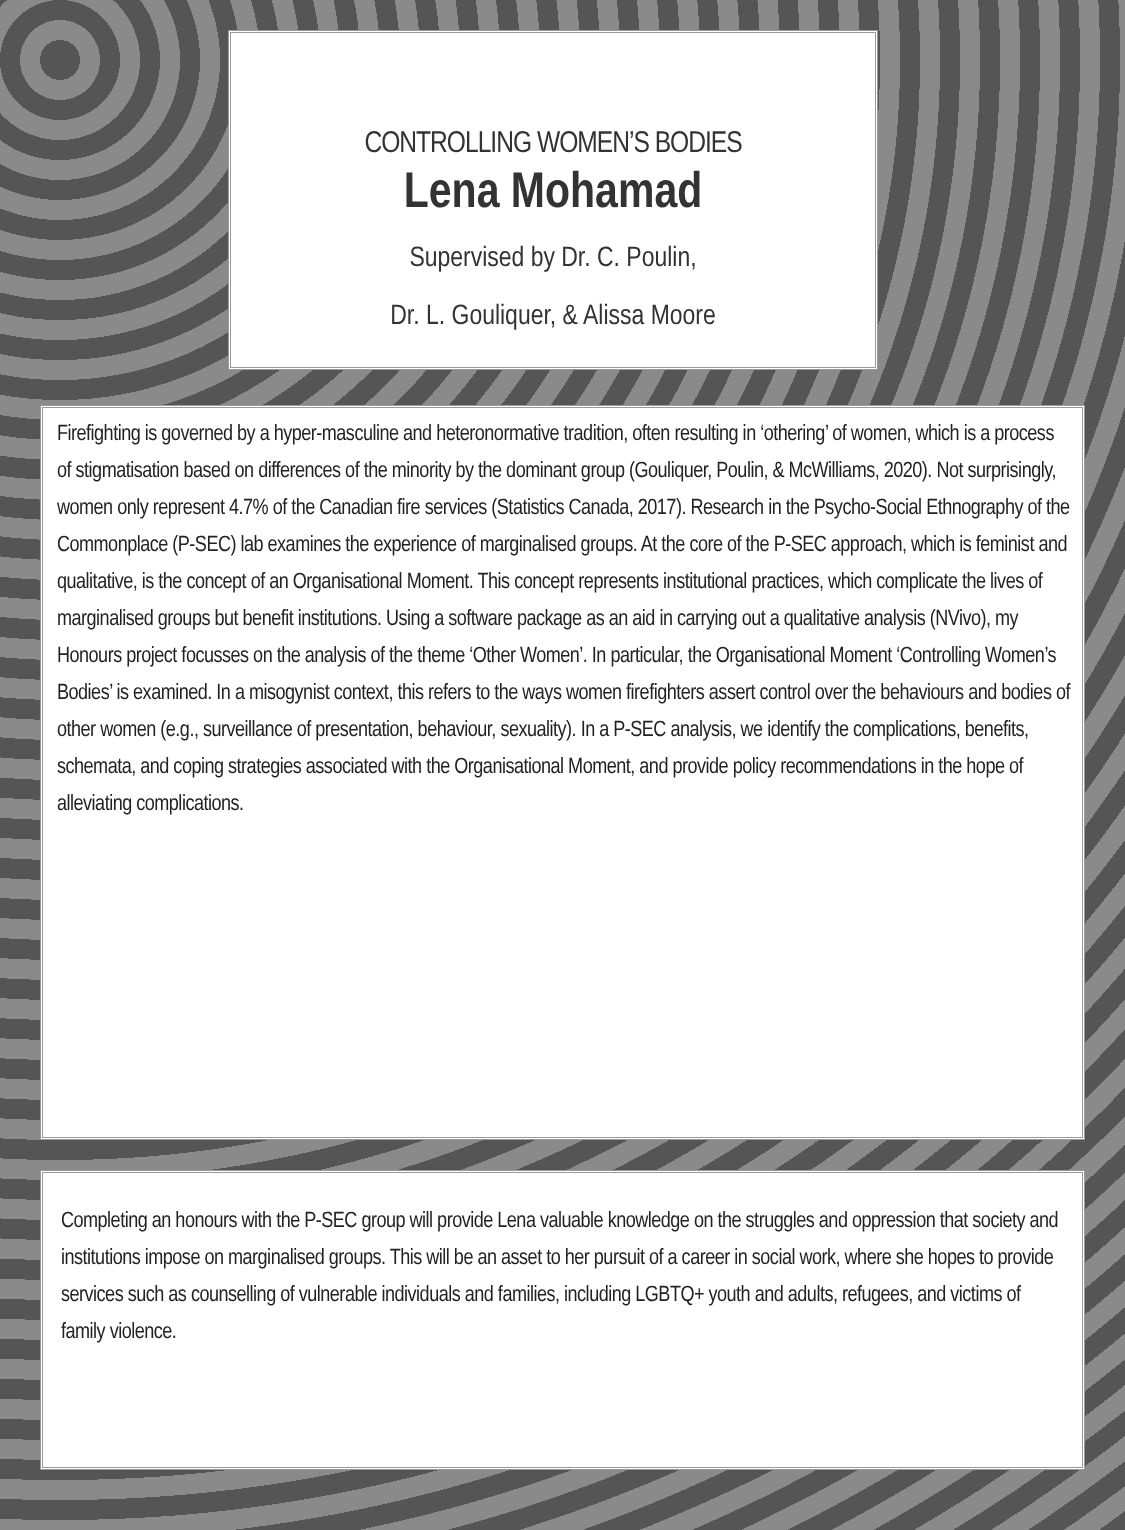CONTROLLING WOMEN’S BODIES
Lena Mohamad
Supervised by Dr. C. Poulin,
Dr. L. Gouliquer, & Alissa Moore
Firefighting is governed by a hyper-masculine and heteronormative tradition, often resulting in ‘othering’ of women, which is a process of stigmatisation based on differences of the minority by the dominant group (Gouliquer, Poulin, & McWilliams, 2020). Not surprisingly, women only represent 4.7% of the Canadian fire services (Statistics Canada, 2017). Research in the Psycho-Social Ethnography of the Commonplace (P-SEC) lab examines the experience of marginalised groups. At the core of the P-SEC approach, which is feminist and qualitative, is the concept of an Organisational Moment. This concept represents institutional practices, which complicate the lives of marginalised groups but benefit institutions. Using a software package as an aid in carrying out a qualitative analysis (NVivo), my Honours project focusses on the analysis of the theme ‘Other Women’. In particular, the Organisational Moment ‘Controlling Women’s Bodies’ is examined. In a misogynist context, this refers to the ways women firefighters assert control over the behaviours and bodies of other women (e.g., surveillance of presentation, behaviour, sexuality). In a P-SEC analysis, we identify the complications, benefits, schemata, and coping strategies associated with the Organisational Moment, and provide policy recommendations in the hope of alleviating complications.
Completing an honours with the P-SEC group will provide Lena valuable knowledge on the struggles and oppression that society and institutions impose on marginalised groups. This will be an asset to her pursuit of a career in social work, where she hopes to provide services such as counselling of vulnerable individuals and families, including LGBTQ+ youth and adults, refugees, and victims of family violence.